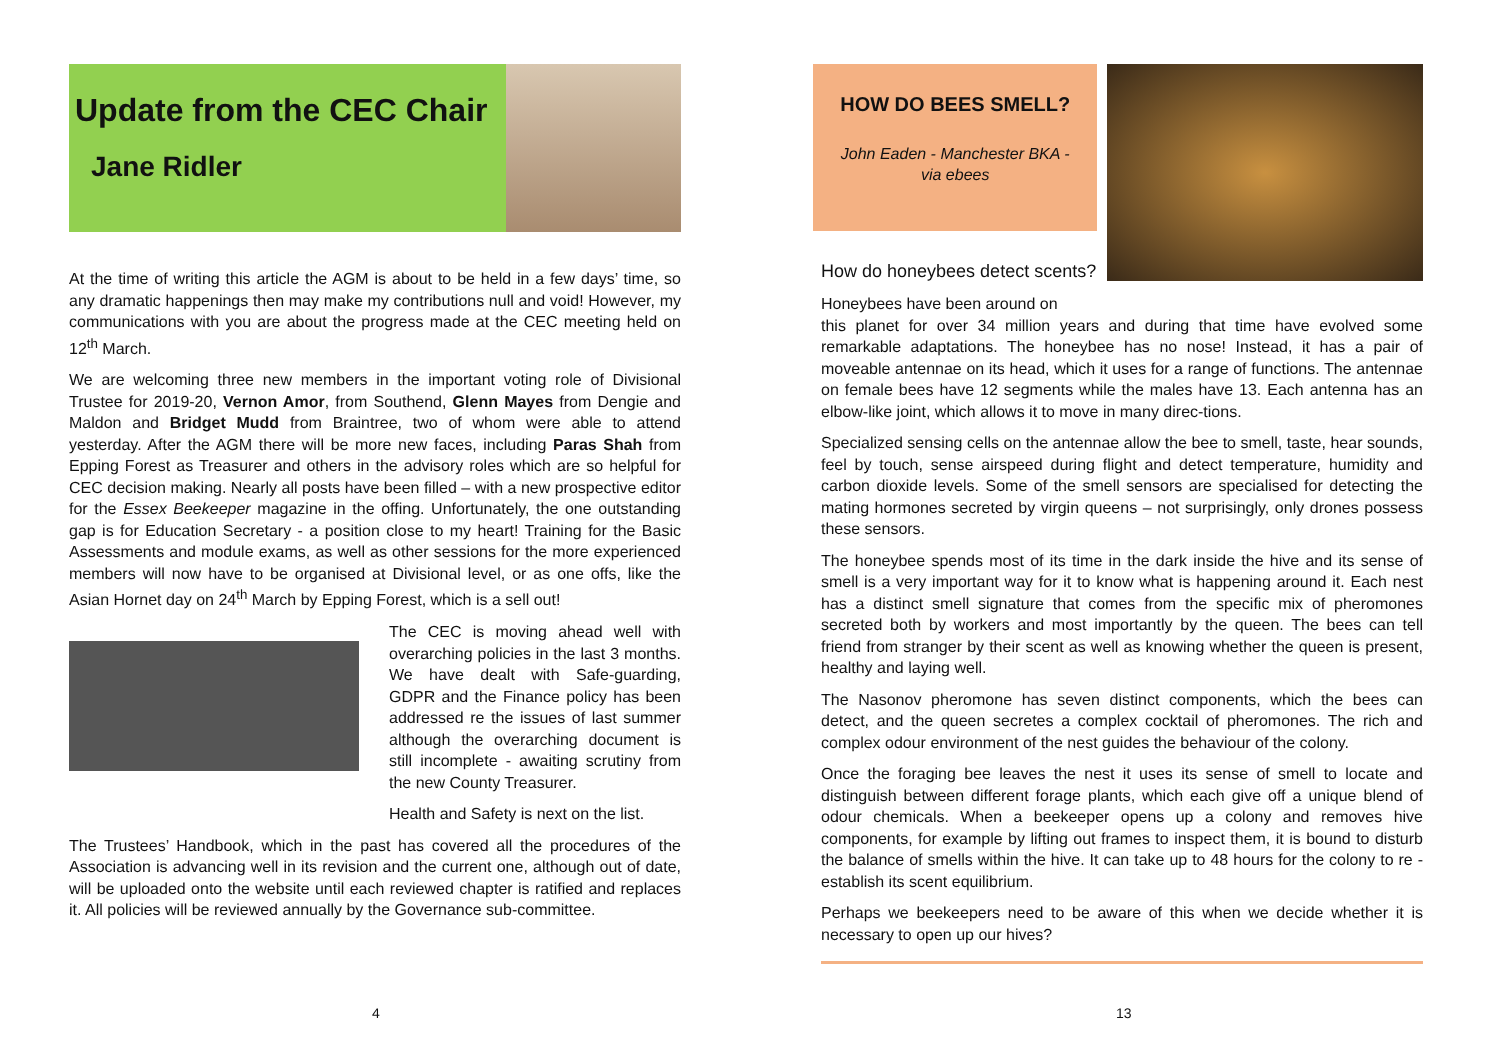Update from the CEC Chair
Jane Ridler
At the time of writing this article the AGM is about to be held in a few days’ time, so any dramatic happenings then may make my contributions null and void! However, my communications with you are about the progress made at the CEC meeting held on 12<sup>th</sup> March.
We are welcoming three new members in the important voting role of Divisional Trustee for 2019-20, Vernon Amor, from Southend, Glenn Mayes from Dengie and Maldon and Bridget Mudd from Braintree, two of whom were able to attend yesterday. After the AGM there will be more new faces, including Paras Shah from Epping Forest as Treasurer and others in the advisory roles which are so helpful for CEC decision making. Nearly all posts have been filled – with a new prospective editor for the Essex Beekeeper magazine in the offing. Unfortunately, the one outstanding gap is for Education Secretary - a position close to my heart! Training for the Basic Assessments and module exams, as well as other sessions for the more experienced members will now have to be organised at Divisional level, or as one offs, like the Asian Hornet day on 24<sup>th</sup> March by Epping Forest, which is a sell out!
The CEC is moving ahead well with overarching policies in the last 3 months. We have dealt with Safe-guarding, GDPR and the Finance policy has been addressed re the issues of last summer although the overarching document is still incomplete - awaiting scrutiny from the new County Treasurer.
Health and Safety is next on the list.
The Trustees’ Handbook, which in the past has covered all the procedures of the Association is advancing well in its revision and the current one, although out of date, will be uploaded onto the website until each reviewed chapter is ratified and replaces it. All policies will be reviewed annually by the Governance sub-committee.
4
HOW DO BEES SMELL?
John Eaden - Manchester BKA -
via ebees
How do honeybees detect scents?
Honeybees have been around on
this planet for over 34 million years and during that time have evolved some remarkable adaptations. The honeybee has no nose! Instead, it has a pair of moveable antennae on its head, which it uses for a range of functions. The antennae on female bees have 12 segments while the males have 13. Each antenna has an elbow-like joint, which allows it to move in many direc-tions.
Specialized sensing cells on the antennae allow the bee to smell, taste, hear sounds, feel by touch, sense airspeed during flight and detect temperature, humidity and carbon dioxide levels. Some of the smell sensors are specialised for detecting the mating hormones secreted by virgin queens – not surprisingly, only drones possess these sensors.
The honeybee spends most of its time in the dark inside the hive and its sense of smell is a very important way for it to know what is happening around it. Each nest has a distinct smell signature that comes from the specific mix of pheromones secreted both by workers and most importantly by the queen. The bees can tell friend from stranger by their scent as well as knowing whether the queen is present, healthy and laying well.
The Nasonov pheromone has seven distinct components, which the bees can detect, and the queen secretes a complex cocktail of pheromones. The rich and complex odour environment of the nest guides the behaviour of the colony.
Once the foraging bee leaves the nest it uses its sense of smell to locate and distinguish between different forage plants, which each give off a unique blend of odour chemicals. When a beekeeper opens up a colony and removes hive components, for example by lifting out frames to inspect them, it is bound to disturb the balance of smells within the hive. It can take up to 48 hours for the colony to re -establish its scent equilibrium.
Perhaps we beekeepers need to be aware of this when we decide whether it is necessary to open up our hives?
13